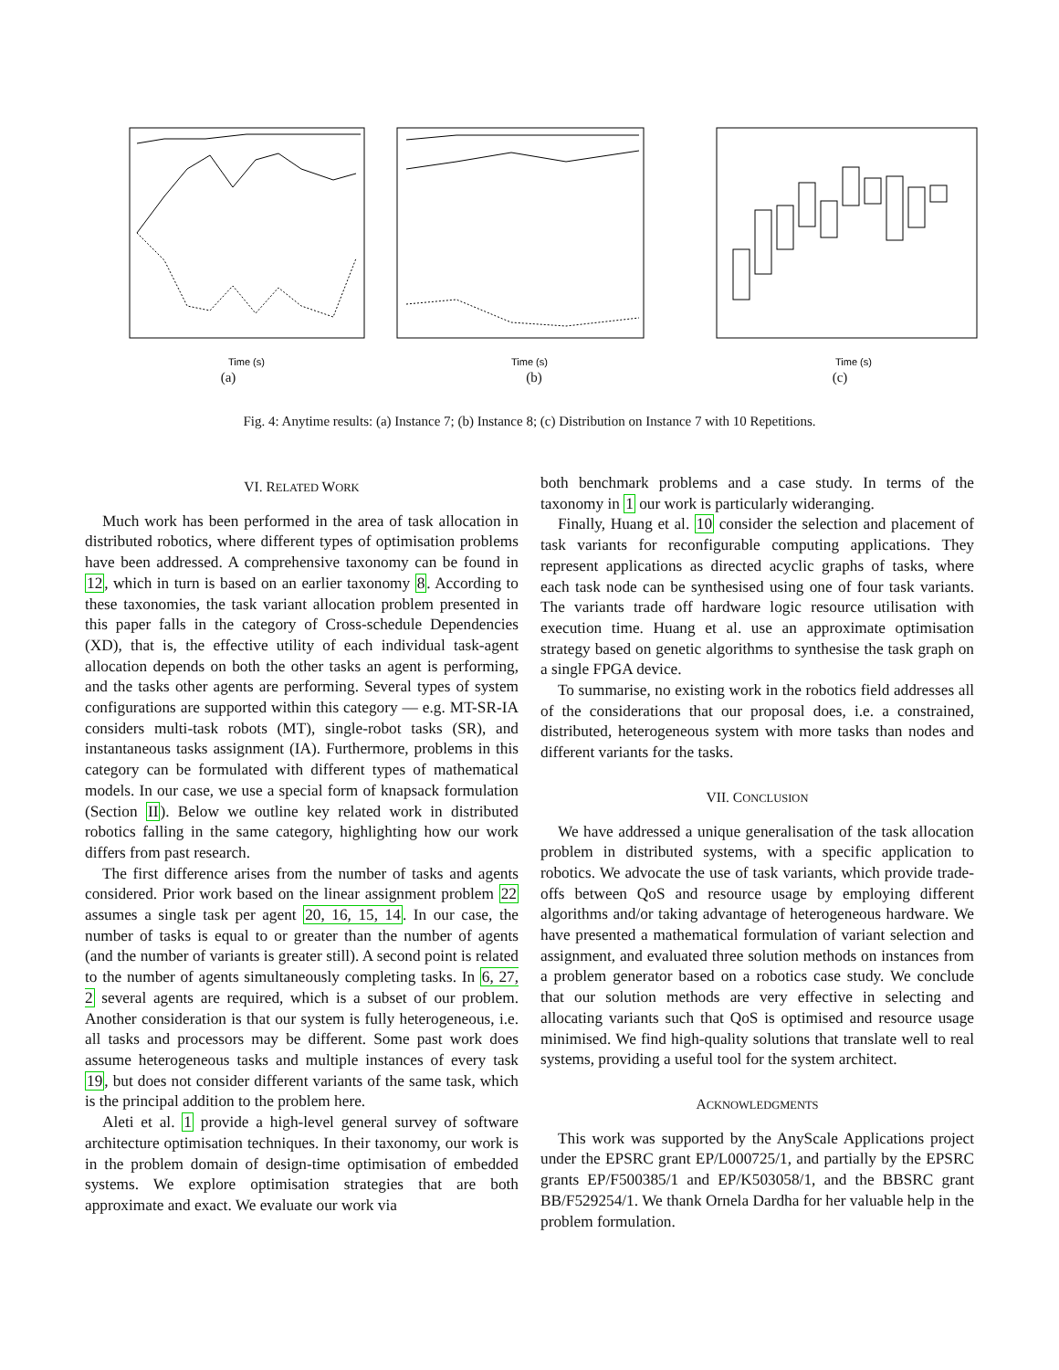Time (s)
(a)
Time (s)
(b)
Time (s)
(c)
Fig. 4: Anytime results: (a) Instance 7; (b) Instance 8; (c) Distribution on Instance 7 with 10 Repetitions.
VI. RELATED WORK
Much work has been performed in the area of task allocation in distributed robotics, where different types of optimisation problems have been addressed. A comprehensive taxonomy can be found in 12, which in turn is based on an earlier taxonomy 8. According to these taxonomies, the task variant allocation problem presented in this paper falls in the category of Cross-schedule Dependencies (XD), that is, the effective utility of each individual task-agent allocation depends on both the other tasks an agent is performing, and the tasks other agents are performing. Several types of system configurations are supported within this category — e.g. MT-SR-IA considers multi-task robots (MT), single-robot tasks (SR), and instantaneous tasks assignment (IA). Furthermore, problems in this category can be formulated with different types of mathematical models. In our case, we use a special form of knapsack formulation (Section II). Below we outline key related work in distributed robotics falling in the same category, highlighting how our work differs from past research.
The first difference arises from the number of tasks and agents considered. Prior work based on the linear assignment problem 22 assumes a single task per agent 20, 16, 15, 14. In our case, the number of tasks is equal to or greater than the number of agents (and the number of variants is greater still). A second point is related to the number of agents simultaneously completing tasks. In 6, 27, 2 several agents are required, which is a subset of our problem. Another consideration is that our system is fully heterogeneous, i.e. all tasks and processors may be different. Some past work does assume heterogeneous tasks and multiple instances of every task 19, but does not consider different variants of the same task, which is the principal addition to the problem here.
Aleti et al. 1 provide a high-level general survey of software architecture optimisation techniques. In their taxonomy, our work is in the problem domain of design-time optimisation of embedded systems. We explore optimisation strategies that are both approximate and exact. We evaluate our work via
both benchmark problems and a case study. In terms of the taxonomy in 1 our work is particularly wideranging.
Finally, Huang et al. 10 consider the selection and placement of task variants for reconfigurable computing applications. They represent applications as directed acyclic graphs of tasks, where each task node can be synthesised using one of four task variants. The variants trade off hardware logic resource utilisation with execution time. Huang et al. use an approximate optimisation strategy based on genetic algorithms to synthesise the task graph on a single FPGA device.
To summarise, no existing work in the robotics field addresses all of the considerations that our proposal does, i.e. a constrained, distributed, heterogeneous system with more tasks than nodes and different variants for the tasks.
VII. CONCLUSION
We have addressed a unique generalisation of the task allocation problem in distributed systems, with a specific application to robotics. We advocate the use of task variants, which provide trade-offs between QoS and resource usage by employing different algorithms and/or taking advantage of heterogeneous hardware. We have presented a mathematical formulation of variant selection and assignment, and evaluated three solution methods on instances from a problem generator based on a robotics case study. We conclude that our solution methods are very effective in selecting and allocating variants such that QoS is optimised and resource usage minimised. We find high-quality solutions that translate well to real systems, providing a useful tool for the system architect.
ACKNOWLEDGMENTS
This work was supported by the AnyScale Applications project under the EPSRC grant EP/L000725/1, and partially by the EPSRC grants EP/F500385/1 and EP/K503058/1, and the BBSRC grant BB/F529254/1. We thank Ornela Dardha for her valuable help in the problem formulation.